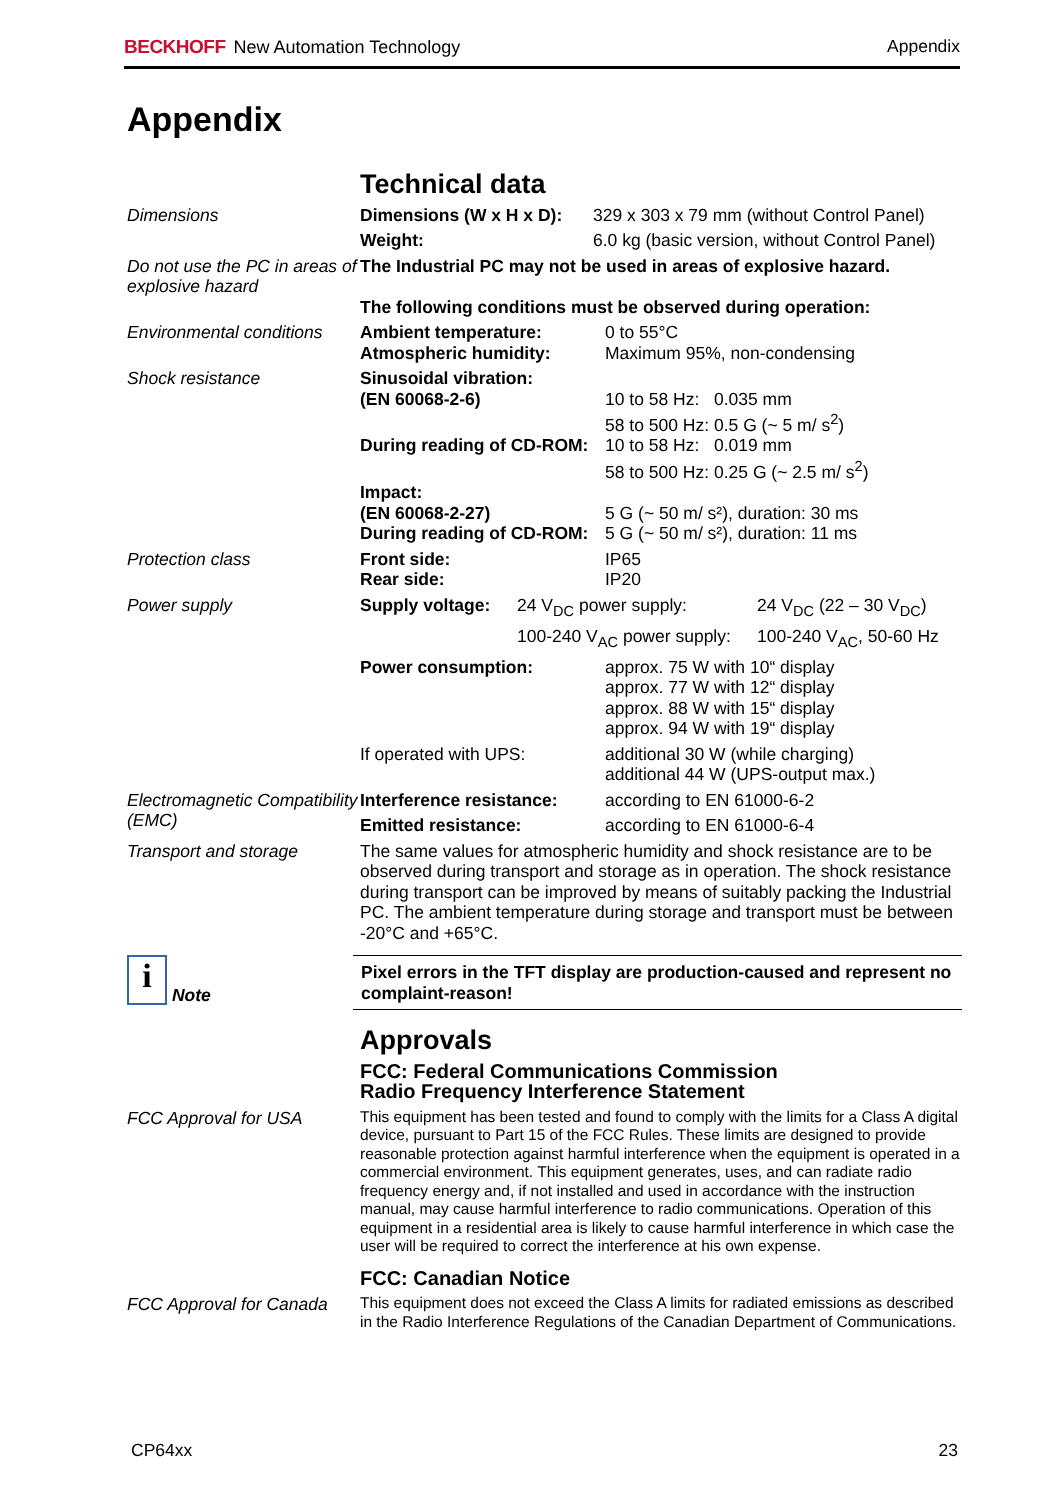BECKHOFF New Automation Technology
Appendix
Appendix
Technical data
Dimensions Dimensions (W x H x D): 329 x 303 x 79 mm (without Control Panel) Weight: 6.0 kg (basic version, without Control Panel)
Do not use the PC in areas of explosive hazard
The Industrial PC may not be used in areas of explosive hazard.
The following conditions must be observed during operation:
Environmental conditions
Ambient temperature: 0 to 55°C Atmospheric humidity: Maximum 95%, non-condensing
Shock resistance Sinusoidal vibration: (EN 60068-2-6) 10 to 58 Hz: 0.035 mm
58 to 500 Hz: 0.5 G (~ 5 m/ s<sup>2</sup>) During reading of CD-ROM: 10 to 58 Hz: 0.019 mm
58 to 500 Hz: 0.25 G (~ 2.5 m/ s<sup>2</sup>) Impact: (EN 60068-2-27) 5 G (~ 50 m/ s²), duration: 30 ms During reading of CD-ROM: 5 G (~ 50 m/ s²), duration: 11 ms
Protection class Front side: IP65 Rear side: IP20
Power supply Supply voltage: 24 V<sub>DC</sub> power supply: 24 V<sub>DC</sub> (22 – 30 V<sub>DC</sub>) 100-240 V<sub>AC</sub> power supply: 100-240 V<sub>AC</sub>, 50-60 Hz
Power consumption: approx. 75 W with 10“ display
approx. 77 W with 12“ display
approx. 88 W with 15“ display
approx. 94 W with 19“ display If operated with UPS: additional 30 W (while charging)
additional 44 W (UPS-output max.)
Electromagnetic Compatibility (EMC)
Interference resistance: according to EN 61000-6-2 Emitted resistance: according to EN 61000-6-4
Transport and storage The same values for atmospheric humidity and shock resistance are to be observed during transport and storage as in operation. The shock resistance during transport can be improved by means of suitably packing the Industrial PC. The ambient temperature during storage and transport must be between -20°C and +65°C.
i Note
Pixel errors in the TFT display are production-caused and represent no complaint-reason!
Approvals
FCC: Federal Communications Commission
Radio Frequency Interference Statement
FCC Approval for USA
This equipment has been tested and found to comply with the limits for a Class A digital device, pursuant to Part 15 of the FCC Rules. These limits are designed to provide reasonable protection against harmful interference when the equipment is operated in a commercial environment. This equipment generates, uses, and can radiate radio frequency energy and, if not installed and used in accordance with the instruction manual, may cause harmful interference to radio communications. Operation of this equipment in a residential area is likely to cause harmful interference in which case the user will be required to correct the interference at his own expense.
FCC: Canadian Notice
FCC Approval for Canada
This equipment does not exceed the Class A limits for radiated emissions as described in the Radio Interference Regulations of the Canadian Department of Communications.
CP64xx 23